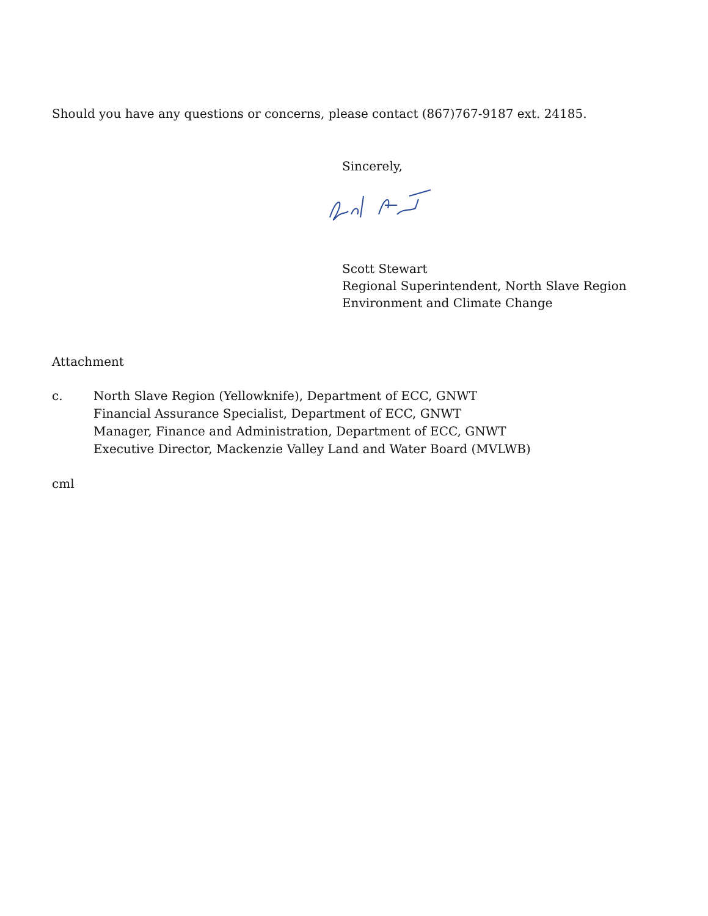Should you have any questions or concerns, please contact (867)767-9187 ext. 24185.
Sincerely,
Scott Stewart
Regional Superintendent, North Slave Region
Environment and Climate Change
Attachment
c. North Slave Region (Yellowknife), Department of ECC, GNWT
Financial Assurance Specialist, Department of ECC, GNWT
Manager, Finance and Administration, Department of ECC, GNWT
Executive Director, Mackenzie Valley Land and Water Board (MVLWB)
cml